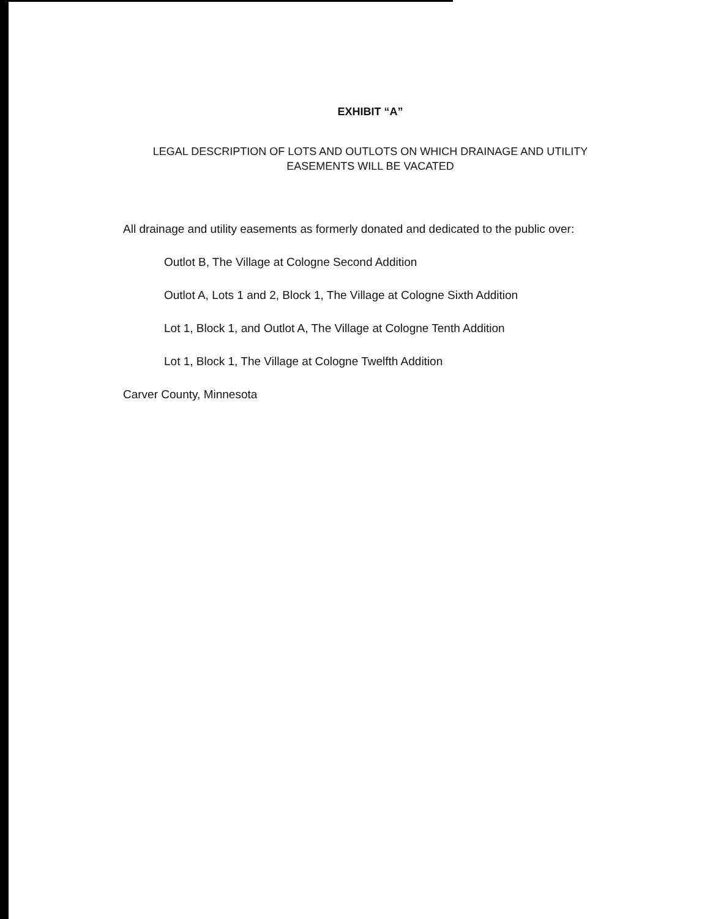EXHIBIT “A”
LEGAL DESCRIPTION OF LOTS AND OUTLOTS ON WHICH DRAINAGE AND UTILITY
EASEMENTS WILL BE VACATED
All drainage and utility easements as formerly donated and dedicated to the public over:
Outlot B, The Village at Cologne Second Addition
Outlot A, Lots 1 and 2, Block 1, The Village at Cologne Sixth Addition
Lot 1, Block 1, and Outlot A, The Village at Cologne Tenth Addition
Lot 1, Block 1, The Village at Cologne Twelfth Addition
Carver County, Minnesota